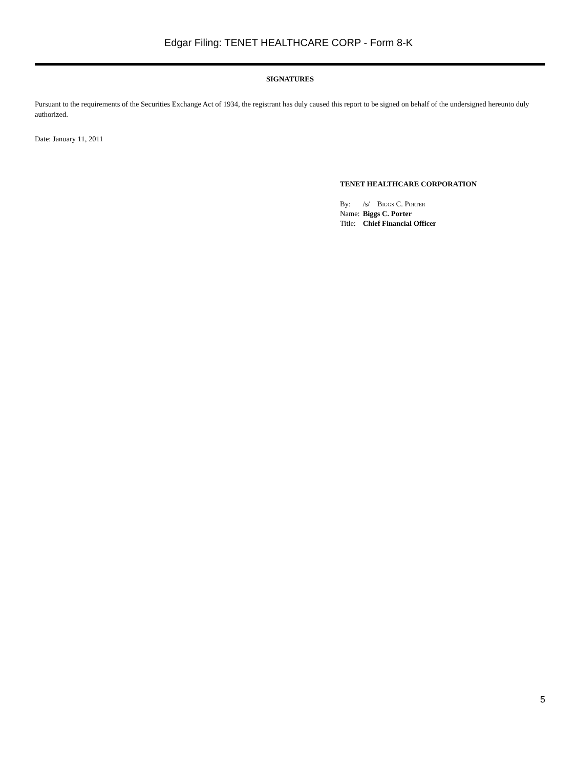Edgar Filing: TENET HEALTHCARE CORP - Form 8-K
SIGNATURES
Pursuant to the requirements of the Securities Exchange Act of 1934, the registrant has duly caused this report to be signed on behalf of the undersigned hereunto duly authorized.
Date: January 11, 2011
TENET HEALTHCARE CORPORATION
| By: | /s/ Biggs C. Porter |
| Name: | Biggs C. Porter |
| Title: | Chief Financial Officer |
5